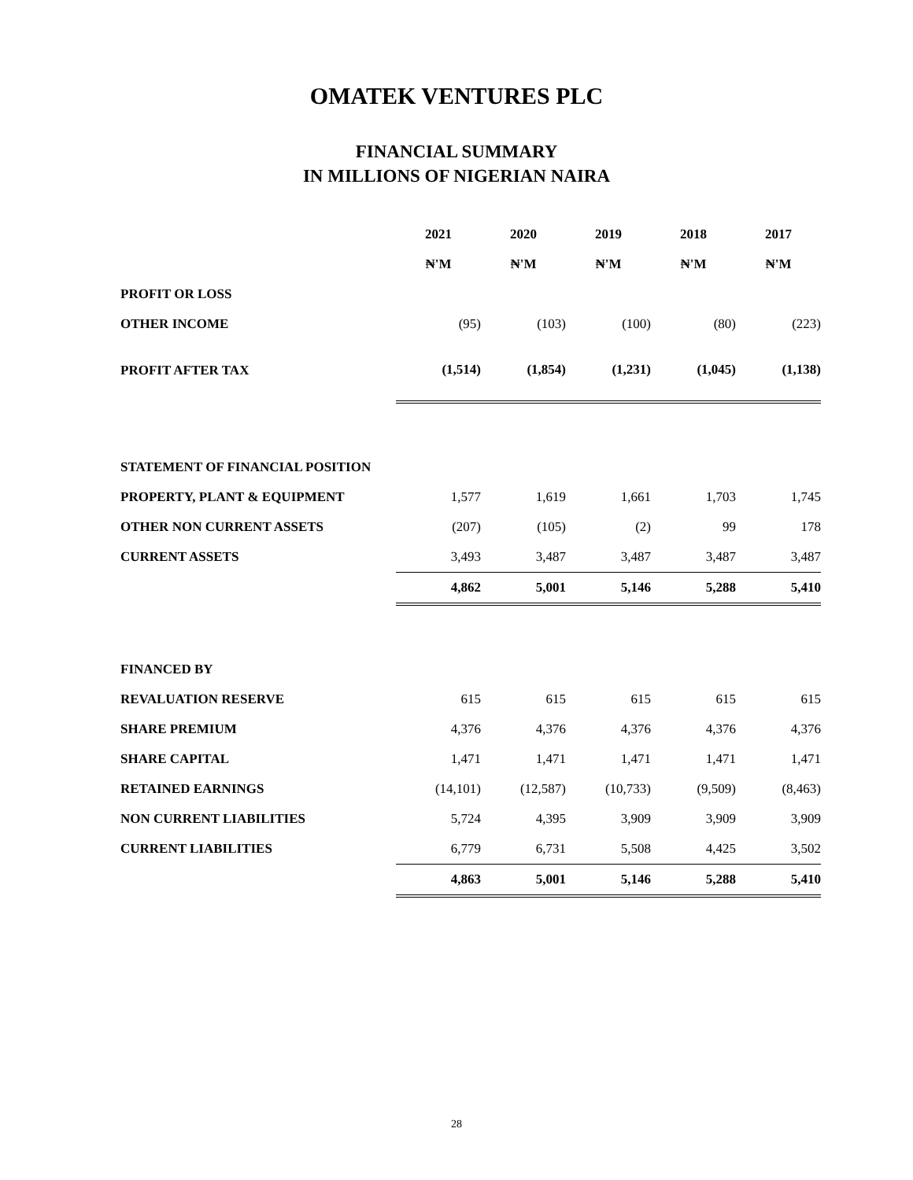OMATEK VENTURES PLC
FINANCIAL SUMMARY
IN MILLIONS OF NIGERIAN NAIRA
| | 2021 | 2020 | 2019 | 2018 | 2017 |
| | ₦'M | ₦'M | ₦'M | ₦'M | ₦'M |
| PROFIT OR LOSS | | | | | |
| OTHER INCOME | (95) | (103) | (100) | (80) | (223) |
| PROFIT AFTER TAX | (1,514) | (1,854) | (1,231) | (1,045) | (1,138) |
| STATEMENT OF FINANCIAL POSITION | | | | | |
| PROPERTY, PLANT & EQUIPMENT | 1,577 | 1,619 | 1,661 | 1,703 | 1,745 |
| OTHER NON CURRENT ASSETS | (207) | (105) | (2) | 99 | 178 |
| CURRENT ASSETS | 3,493 | 3,487 | 3,487 | 3,487 | 3,487 |
| | 4,862 | 5,001 | 5,146 | 5,288 | 5,410 |
| FINANCED BY | | | | | |
| REVALUATION RESERVE | 615 | 615 | 615 | 615 | 615 |
| SHARE PREMIUM | 4,376 | 4,376 | 4,376 | 4,376 | 4,376 |
| SHARE CAPITAL | 1,471 | 1,471 | 1,471 | 1,471 | 1,471 |
| RETAINED EARNINGS | (14,101) | (12,587) | (10,733) | (9,509) | (8,463) |
| NON CURRENT LIABILITIES | 5,724 | 4,395 | 3,909 | 3,909 | 3,909 |
| CURRENT LIABILITIES | 6,779 | 6,731 | 5,508 | 4,425 | 3,502 |
| | 4,863 | 5,001 | 5,146 | 5,288 | 5,410 |
28